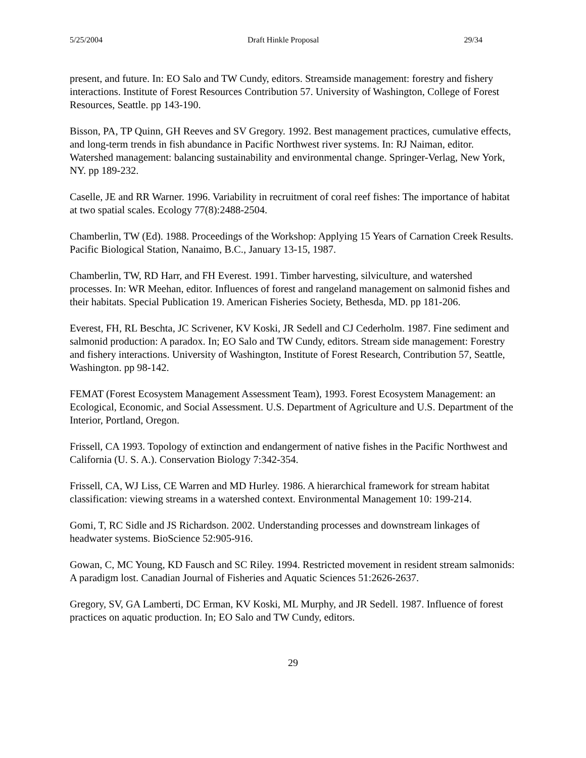5/25/2004 Draft Hinkle Proposal 29/34
present, and future. In: EO Salo and TW Cundy, editors. Streamside management: forestry and fishery interactions. Institute of Forest Resources Contribution 57. University of Washington, College of Forest Resources, Seattle. pp 143-190.
Bisson, PA, TP Quinn, GH Reeves and SV Gregory. 1992. Best management practices, cumulative effects, and long-term trends in fish abundance in Pacific Northwest river systems. In: RJ Naiman, editor. Watershed management: balancing sustainability and environmental change. Springer-Verlag, New York, NY. pp 189-232.
Caselle, JE and RR Warner. 1996. Variability in recruitment of coral reef fishes: The importance of habitat at two spatial scales. Ecology 77(8):2488-2504.
Chamberlin, TW (Ed). 1988. Proceedings of the Workshop: Applying 15 Years of Carnation Creek Results. Pacific Biological Station, Nanaimo, B.C., January 13-15, 1987.
Chamberlin, TW, RD Harr, and FH Everest. 1991. Timber harvesting, silviculture, and watershed processes. In: WR Meehan, editor. Influences of forest and rangeland management on salmonid fishes and their habitats. Special Publication 19. American Fisheries Society, Bethesda, MD. pp 181-206.
Everest, FH, RL Beschta, JC Scrivener, KV Koski, JR Sedell and CJ Cederholm. 1987. Fine sediment and salmonid production: A paradox. In; EO Salo and TW Cundy, editors. Stream side management: Forestry and fishery interactions. University of Washington, Institute of Forest Research, Contribution 57, Seattle, Washington. pp 98-142.
FEMAT (Forest Ecosystem Management Assessment Team), 1993. Forest Ecosystem Management: an Ecological, Economic, and Social Assessment. U.S. Department of Agriculture and U.S. Department of the Interior, Portland, Oregon.
Frissell, CA 1993. Topology of extinction and endangerment of native fishes in the Pacific Northwest and California (U. S. A.). Conservation Biology 7:342-354.
Frissell, CA, WJ Liss, CE Warren and MD Hurley. 1986. A hierarchical framework for stream habitat classification: viewing streams in a watershed context. Environmental Management 10: 199-214.
Gomi, T, RC Sidle and JS Richardson. 2002. Understanding processes and downstream linkages of headwater systems. BioScience 52:905-916.
Gowan, C, MC Young, KD Fausch and SC Riley. 1994. Restricted movement in resident stream salmonids: A paradigm lost. Canadian Journal of Fisheries and Aquatic Sciences 51:2626-2637.
Gregory, SV, GA Lamberti, DC Erman, KV Koski, ML Murphy, and JR Sedell. 1987. Influence of forest practices on aquatic production. In; EO Salo and TW Cundy, editors.
29